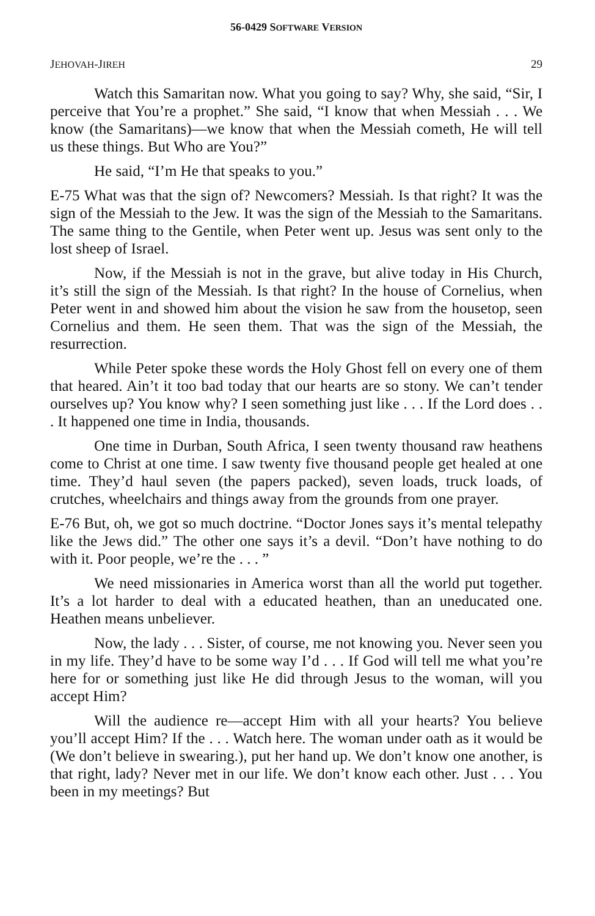56-0429 SOFTWARE VERSION
JEHOVAH-JIREH 29
Watch this Samaritan now. What you going to say? Why, she said, “Sir, I perceive that You’re a prophet.” She said, “I know that when Messiah . . . We know (the Samaritans)—we know that when the Messiah cometh, He will tell us these things. But Who are You?”
He said, “I’m He that speaks to you.”
E-75 What was that the sign of? Newcomers? Messiah. Is that right? It was the sign of the Messiah to the Jew. It was the sign of the Messiah to the Samaritans. The same thing to the Gentile, when Peter went up. Jesus was sent only to the lost sheep of Israel.
Now, if the Messiah is not in the grave, but alive today in His Church, it’s still the sign of the Messiah. Is that right? In the house of Cornelius, when Peter went in and showed him about the vision he saw from the housetop, seen Cornelius and them. He seen them. That was the sign of the Messiah, the resurrection.
While Peter spoke these words the Holy Ghost fell on every one of them that heared. Ain’t it too bad today that our hearts are so stony. We can’t tender ourselves up? You know why? I seen something just like . . . If the Lord does . . . It happened one time in India, thousands.
One time in Durban, South Africa, I seen twenty thousand raw heathens come to Christ at one time. I saw twenty five thousand people get healed at one time. They’d haul seven (the papers packed), seven loads, truck loads, of crutches, wheelchairs and things away from the grounds from one prayer.
E-76 But, oh, we got so much doctrine. “Doctor Jones says it’s mental telepathy like the Jews did.” The other one says it’s a devil. “Don’t have nothing to do with it. Poor people, we’re the . . . ”
We need missionaries in America worst than all the world put together. It’s a lot harder to deal with a educated heathen, than an uneducated one. Heathen means unbeliever.
Now, the lady . . . Sister, of course, me not knowing you. Never seen you in my life. They’d have to be some way I’d . . . If God will tell me what you’re here for or something just like He did through Jesus to the woman, will you accept Him?
Will the audience re—accept Him with all your hearts? You believe you’ll accept Him? If the . . . Watch here. The woman under oath as it would be (We don’t believe in swearing.), put her hand up. We don’t know one another, is that right, lady? Never met in our life. We don’t know each other. Just . . . You been in my meetings? But